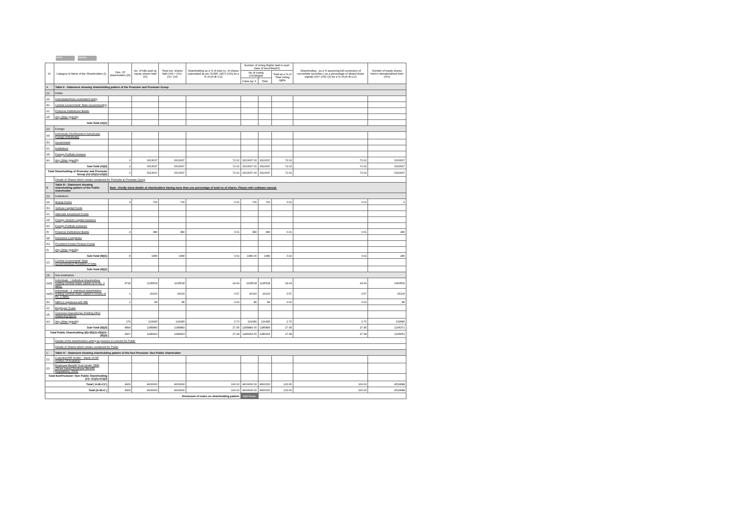Home Validate
| Sr. | Category & Name of the Shareholders (I) | Nos. Of shareholders (III) | No. of fully paid up equity shares held (IV) | Total nos. shares held (VII) = (IV)+(V)+ (VI) | Shareholding as a % of total no. of shares (calculated as per SCRR, 1957) (VIII) As a % of (A+B+C2) | Number of Voting Rights held in each class of securities(IX) | | | Shareholding , as a % assuming full conversion of convertible securities ( as a percentage of diluted share capital) (XI)= (VII)+(X) As a % of (A+B+C2) | Number of equity shares held in dematerialized form (XIV) |
| --- | --- | --- | --- | --- | --- | --- | --- | --- | --- | --- |
| | | | | | | No of Voting (XIV)Rights | | Total as a % of Total Voting rights | | |
| | | | | | | Class eg: X | Total | | | |
| A | Table II - Statement showing shareholding pattern of the Promoter and Promoter Group | | | | | | | | | |
| (1) | Indian | | | | | | | | | |
| (a) | Individuals/Hindu undivided Family | | | | | | | | | |
| (b) | Central Government/ State Government(s) | | | | | | | | | |
| (c) | Financial Institutions/ Banks | | | | | | | | | |
| (d) | Any Other (specify) | | | | | | | | | |
| Sub-Total (A)(1) | | | | | | | | | | |
| (2) | Foreign | | | | | | | | | |
| (a) | Individuals (NonResident Individuals/ Foreign Individuals) | | | | | | | | | |
| (b) | Government | | | | | | | | | |
| (c) | Institutions | | | | | | | | | |
| (d) | Foreign Portfolio Investor | | | | | | | | | |
| (e) | Any Other (specify) | 2 | 3313037 | 3313037 | 72.02 | 3313037.00 | 3313037 | 72.02 | 72.02 | 3313037 |
| Sub-Total (A)(2) | | 2 | 3313037 | 3313037 | 72.02 | 3313037.00 | 3313037 | 72.02 | 72.02 | 3313037 |
| Total Shareholding of Promoter and Promoter Group (A)=(A)(1)+(A)(2) | | 2 | 3313037 | 3313037 | 72.02 | 3313037.00 | 3313037 | 72.02 | 72.02 | 3313037 |
| | Details of Shares which remain unclaimed for Promoter & Promoter Group | | | | | | | | | |
| B | Table III - Statement showing shareholding pattern of the Public shareholder | Note : Kindly show details of shareholders having more than one percentage of total no of shares. Please refer software manual. | | | | | | | | |
| (1) | Institutions | | | | | | | | | |
| (a) | Mutual Funds | 4 | 700 | 700 | 0.02 | 700 | 700 | 0.02 | 0.02 | 0 |
| (b) | Venture Capital Funds | | | | | | | | | |
| (c) | Alternate Investment Funds | | | | | | | | | |
| (d) | Foreign Venture Capital Investors | | | | | | | | | |
| (e) | Foreign Portfolio Investors | | | | | | | | | |
| (f) | Financial Institutions/ Banks | 4 | 380 | 380 | 0.01 | 380 | 380 | 0.01 | 0.01 | 280 |
| (g) | Insurance Companies | | | | | | | | | |
| (h) | Provident Funds/ Pension Funds | | | | | | | | | |
| (i) | Any Other (specify) | | | | | | | | | |
| Sub-Total (B)(1) | | 8 | 1080 | 1080 | 0.02 | 1080.00 | 1080 | 0.02 | 0.02 | 280 |
| (2) | Central Government/ State Government(s)/ President of India | | | | | | | | | |
| Sub-Total (B)(2) | | | | | | | | | | |
| (3) | Non-institutions | | | | | | | | | |
| (a(i)) | Individuals - i.Individual shareholders holding nominal share capital up to Rs. 2 lakhs. | 4718 | 1135518 | 1135518 | 24.69 | 1135518 | 1135518 | 24.69 | 24.69 | 1060506 |
| (a(ii)) | Individuals - ii. Individual shareholders holding nominal share capital in excess of Rs. 2 lakhs. | 1 | 26100 | 26100 | 0.57 | 26100 | 26100 | 0.57 | 0.57 | 26100 |
| (b) | NBFCs registered with RBI | 1 | 85 | 85 | 0.00 | 85 | 85 | 0.00 | 0.00 | 85 |
| (c) | Employee Trusts | | | | | | | | | |
| (d) | Overseas Depositories (holding DRs) (balancing figure) | | | | | | | | | |
| (e) | Any Other (specify) | 179 | 124180 | 124180 | 2.70 | 124180 | 124180 | 2.70 | 2.70 | 119680 |
| Sub-Total (B)(3) | | 4899 | 1285883 | 1285883 | 27.95 | 1285883.00 | 1285883 | 27.95 | 27.95 | 1206371 |
| Total Public Shareholding (B)=(B)(1)+(B)(2)+(B)(3) | | 4907 | 1286963 | 1286963 | 27.98 | 1286963.00 | 1286963 | 27.98 | 27.98 | 1206651 |
| | Details of the shareholders acting as persons in Concert for Public | | | | | | | | | |
| | Details of Shares which remain unclaimed for Public | | | | | | | | | |
| C | Table IV - Statement showing shareholding pattern of the Non Promoter- Non Public shareholder | | | | | | | | | |
| (1) | Custodian/DR Holder - Name of DR Holders (If Available) | | | | | | | | | |
| (2) | Employee Benefit Trust (under SEBI (Share based Employee Benefit) Regulations, 2014) | | | | | | | | | |
| Total NonPromoter- Non Public Shareholding (C)= (C)(1)+(C)(2) | | | | | | | | | | |
| Total ( A+B+C2 ) | | 4909 | 4600000 | 4600000 | 100.00 | 4600000.00 | 4600000 | 100.00 | 100.00 | 4519688 |
| Total (A+B+C ) | | 4909 | 4600000 | 4600000 | 100.00 | 4600000.00 | 4600000 | 100.00 | 100.00 | 4519688 |
| Disclosure of notes on shareholding pattern | | | | | | Add Notes | | | | |